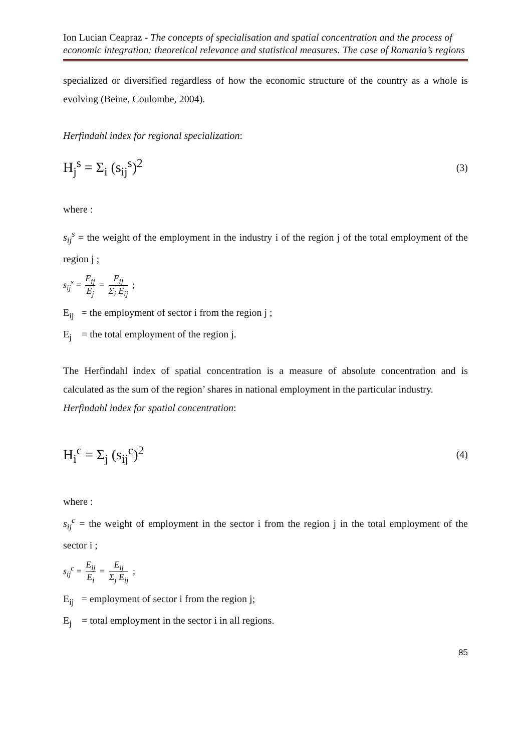Ion Lucian Ceapraz - The concepts of specialisation and spatial concentration and the process of economic integration: theoretical relevance and statistical measures. The case of Romania’s regions
specialized or diversified regardless of how the economic structure of the country as a whole is evolving (Beine, Coulombe, 2004).
Herfindahl index for regional specialization:
H<sub>j</sub><sup>s</sup> = Σ<sub>i</sub> (s<sub>ij</sub><sup>s</sup>)<sup>2</sup>
(3)
where :
s<sub>ij</sub><sup>s</sup> = the weight of the employment in the industry i of the region j of the total employment of the region j ;
s<sub>ij</sub><sup>s</sup> = E<sub>ij</sub> E<sub>j</sub> = E<sub>ij</sub> Σ<sub>i</sub> E<sub>ij</sub> ;
E<sub>ij</sub> = the employment of sector i from the region j ;
E<sub>j</sub> = the total employment of the region j.
The Herfindahl index of spatial concentration is a measure of absolute concentration and is calculated as the sum of the region’ shares in national employment in the particular industry.
Herfindahl index for spatial concentration:
H<sub>i</sub><sup>c</sup> = Σ<sub>j</sub> (s<sub>ij</sub><sup>c</sup>)<sup>2</sup>
(4)
where :
s<sub>ij</sub><sup>c</sup> = the weight of employment in the sector i from the region j in the total employment of the sector i ;
s<sub>ij</sub><sup>c</sup> = E<sub>ij</sub> E<sub>i</sub> = E<sub>ij</sub> Σ<sub>j</sub> E<sub>ij</sub> ;
E<sub>ij</sub> = employment of sector i from the region j;
E<sub>j</sub> = total employment in the sector i in all regions.
85